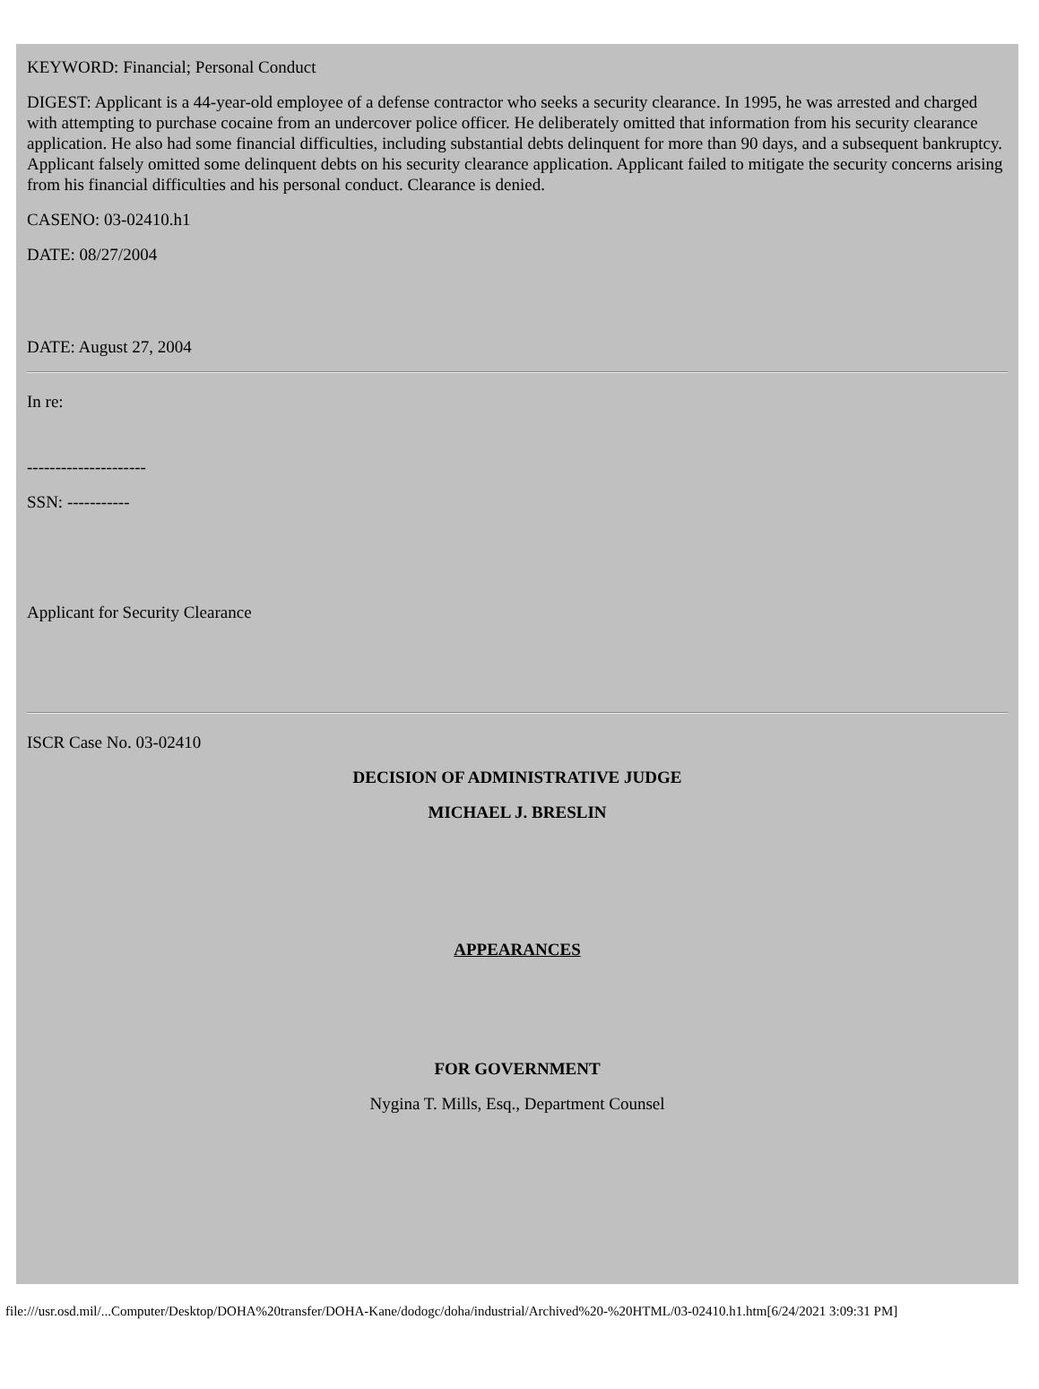KEYWORD: Financial; Personal Conduct
DIGEST: Applicant is a 44-year-old employee of a defense contractor who seeks a security clearance. In 1995, he was arrested and charged with attempting to purchase cocaine from an undercover police officer. He deliberately omitted that information from his security clearance application. He also had some financial difficulties, including substantial debts delinquent for more than 90 days, and a subsequent bankruptcy. Applicant falsely omitted some delinquent debts on his security clearance application. Applicant failed to mitigate the security concerns arising from his financial difficulties and his personal conduct. Clearance is denied.
CASENO: 03-02410.h1
DATE: 08/27/2004
DATE: August 27, 2004
In re:
---------------------
SSN: -----------
Applicant for Security Clearance
ISCR Case No. 03-02410
DECISION OF ADMINISTRATIVE JUDGE
MICHAEL J. BRESLIN
APPEARANCES
FOR GOVERNMENT
Nygina T. Mills, Esq., Department Counsel
file:///usr.osd.mil/...Computer/Desktop/DOHA%20transfer/DOHA-Kane/dodogc/doha/industrial/Archived%20-%20HTML/03-02410.h1.htm[6/24/2021 3:09:31 PM]